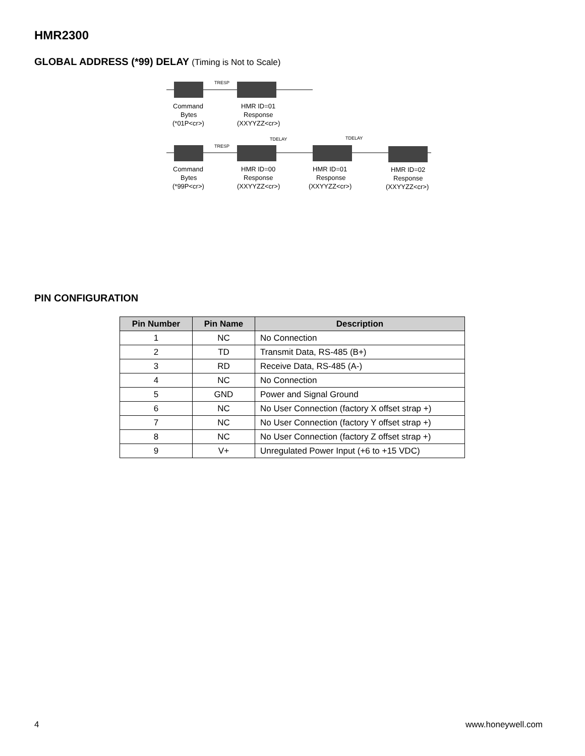HMR2300
GLOBAL ADDRESS (*99) DELAY (Timing is Not to Scale)
TRESP
Command
Bytes
(*01P<cr>)
HMR ID=01
Response
(XXYYZZ<cr>)
TDELAY
TDELAY
TRESP
Command
Bytes
(*99P<cr>)
HMR ID=00
Response
(XXYYZZ<cr>)
HMR ID=01
Response
(XXYYZZ<cr>)
HMR ID=02
Response
(XXYYZZ<cr>)
PIN CONFIGURATION
| Pin Number | Pin Name | Description |
| --- | --- | --- |
| 1 | NC | No Connection |
| 2 | TD | Transmit Data, RS-485 (B+) |
| 3 | RD | Receive Data, RS-485 (A-) |
| 4 | NC | No Connection |
| 5 | GND | Power and Signal Ground |
| 6 | NC | No User Connection (factory X offset strap +) |
| 7 | NC | No User Connection (factory Y offset strap +) |
| 8 | NC | No User Connection (factory Z offset strap +) |
| 9 | V+ | Unregulated Power Input (+6 to +15 VDC) |
4 www.honeywell.com